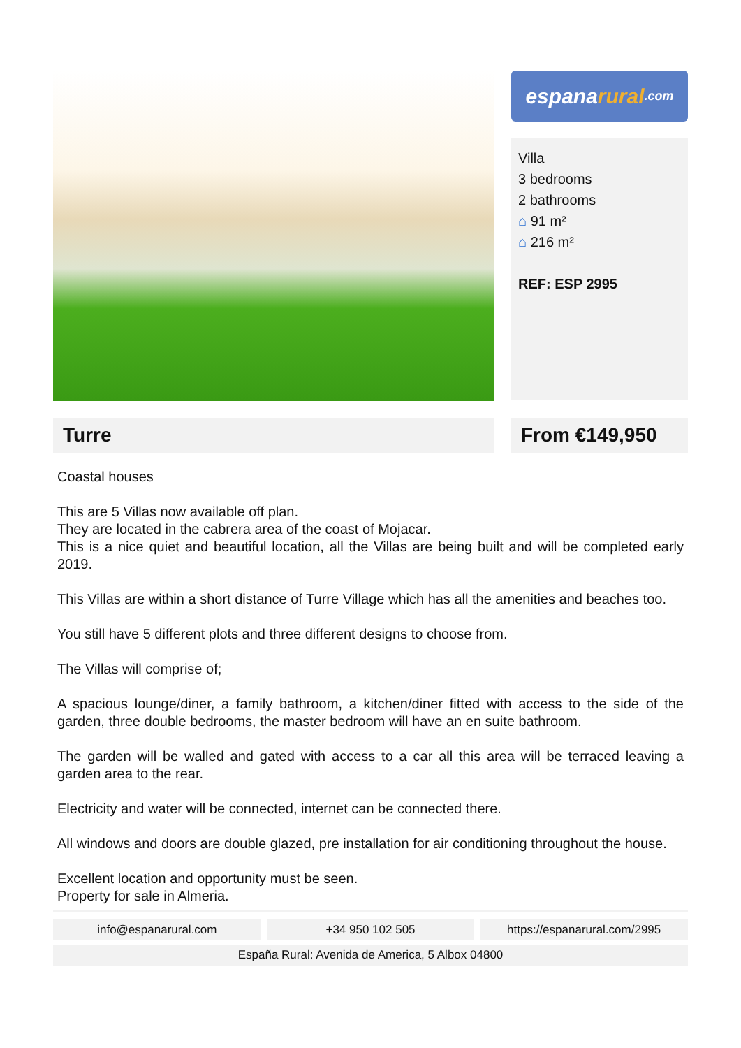espana rural.com
Villa
3 bedrooms
2 bathrooms
⌂ 91 m²
⌂ 216 m²
REF: ESP 2995
Turre From €149,950
Coastal houses
This are 5 Villas now available off plan.
They are located in the cabrera area of the coast of Mojacar.
This is a nice quiet and beautiful location, all the Villas are being built and will be completed early 2019.
This Villas are within a short distance of Turre Village which has all the amenities and beaches too.
You still have 5 different plots and three different designs to choose from.
The Villas will comprise of;
A spacious lounge/diner, a family bathroom, a kitchen/diner fitted with access to the side of the garden, three double bedrooms, the master bedroom will have an en suite bathroom.
The garden will be walled and gated with access to a car all this area will be terraced leaving a garden area to the rear.
Electricity and water will be connected, internet can be connected there.
All windows and doors are double glazed, pre installation for air conditioning throughout the house.
Excellent location and opportunity must be seen.
Property for sale in Almeria.
info@espanarural.com +34 950 102 505 https://espanarural.com/2995
España Rural: Avenida de America, 5 Albox 04800